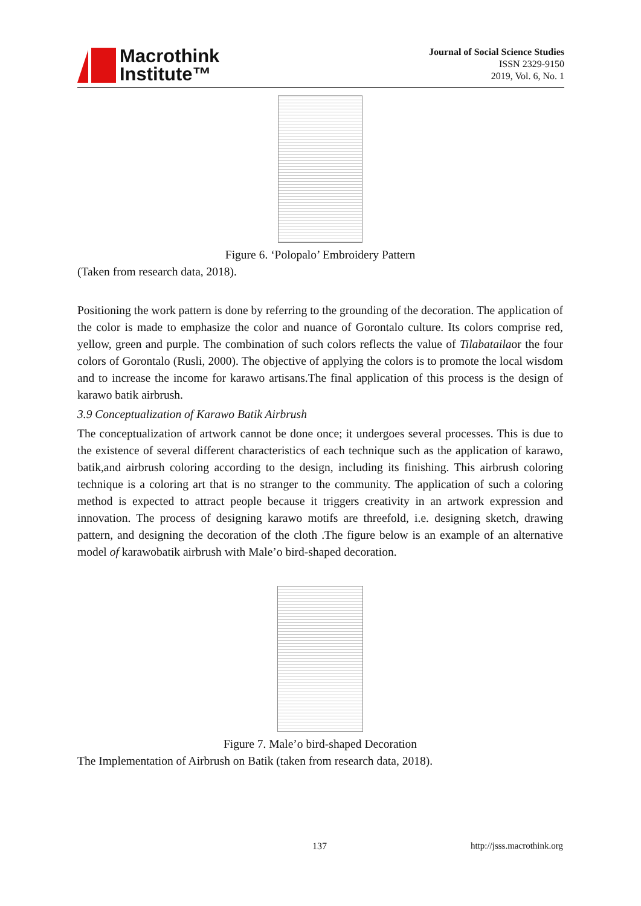Macrothink
Institute™
Journal of Social Science Studies
ISSN 2329-9150
2019, Vol. 6, No. 1
Figure 6. ‘Polopalo’ Embroidery Pattern
(Taken from research data, 2018).
Positioning the work pattern is done by referring to the grounding of the decoration. The application of the color is made to emphasize the color and nuance of Gorontalo culture. Its colors comprise red, yellow, green and purple. The combination of such colors reflects the value of Tilabatailaor the four colors of Gorontalo (Rusli, 2000). The objective of applying the colors is to promote the local wisdom and to increase the income for karawo artisans.The final application of this process is the design of karawo batik airbrush.
3.9 Conceptualization of Karawo Batik Airbrush
The conceptualization of artwork cannot be done once; it undergoes several processes. This is due to the existence of several different characteristics of each technique such as the application of karawo, batik,and airbrush coloring according to the design, including its finishing. This airbrush coloring technique is a coloring art that is no stranger to the community. The application of such a coloring method is expected to attract people because it triggers creativity in an artwork expression and innovation. The process of designing karawo motifs are threefold, i.e. designing sketch, drawing pattern, and designing the decoration of the cloth .The figure below is an example of an alternative model of karawobatik airbrush with Male’o bird-shaped decoration.
Figure 7. Male’o bird-shaped Decoration
The Implementation of Airbrush on Batik (taken from research data, 2018).
137 http://jsss.macrothink.org